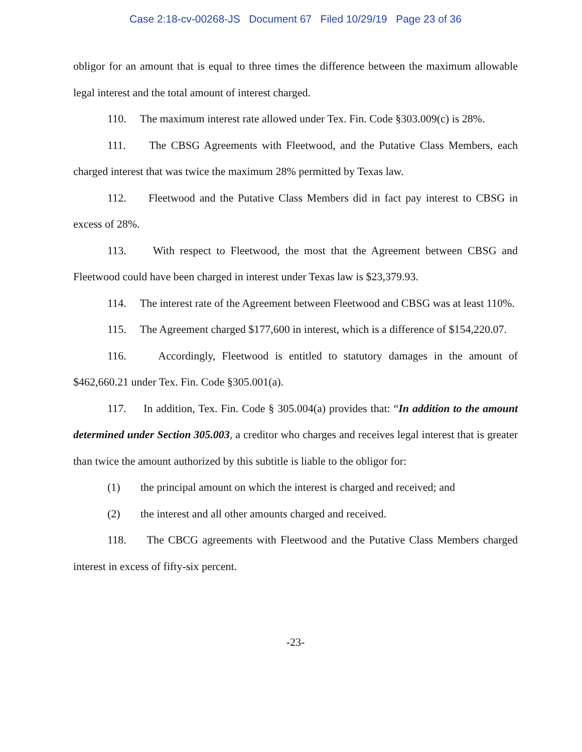Case 2:18-cv-00268-JS Document 67 Filed 10/29/19 Page 23 of 36
obligor for an amount that is equal to three times the difference between the maximum allowable legal interest and the total amount of interest charged.
110. The maximum interest rate allowed under Tex. Fin. Code §303.009(c) is 28%.
111. The CBSG Agreements with Fleetwood, and the Putative Class Members, each charged interest that was twice the maximum 28% permitted by Texas law.
112. Fleetwood and the Putative Class Members did in fact pay interest to CBSG in excess of 28%.
113. With respect to Fleetwood, the most that the Agreement between CBSG and Fleetwood could have been charged in interest under Texas law is $23,379.93.
114. The interest rate of the Agreement between Fleetwood and CBSG was at least 110%.
115. The Agreement charged $177,600 in interest, which is a difference of $154,220.07.
116. Accordingly, Fleetwood is entitled to statutory damages in the amount of $462,660.21 under Tex. Fin. Code §305.001(a).
117. In addition, Tex. Fin. Code § 305.004(a) provides that: “In addition to the amount determined under Section 305.003, a creditor who charges and receives legal interest that is greater than twice the amount authorized by this subtitle is liable to the obligor for:
(1) the principal amount on which the interest is charged and received; and
(2) the interest and all other amounts charged and received.
118. The CBCG agreements with Fleetwood and the Putative Class Members charged interest in excess of fifty-six percent.
-23-